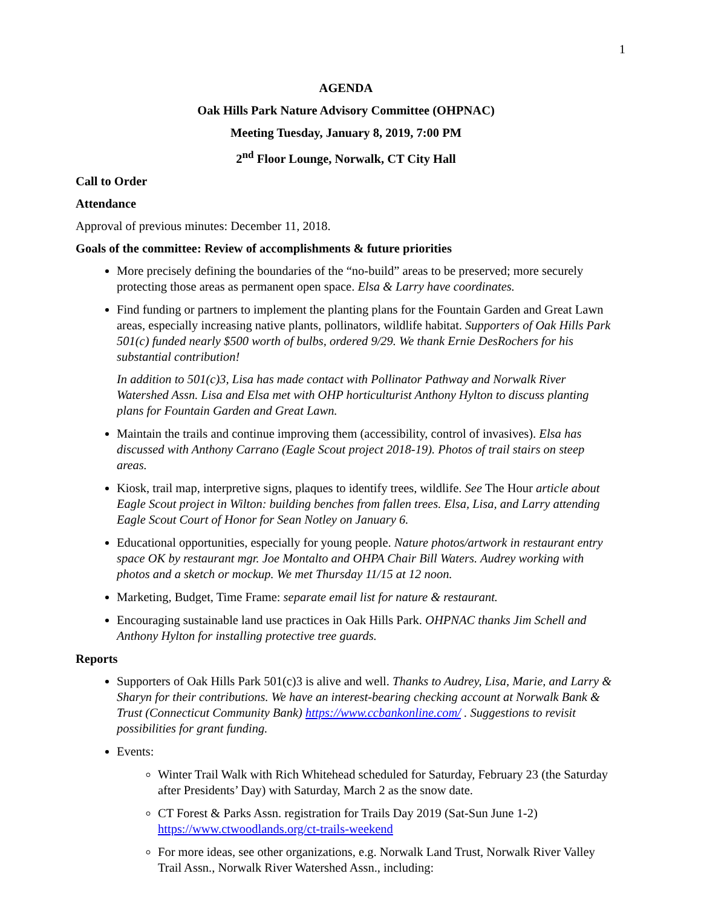1
AGENDA
Oak Hills Park Nature Advisory Committee (OHPNAC)
Meeting Tuesday, January 8, 2019, 7:00 PM
2<sup>nd</sup> Floor Lounge, Norwalk, CT City Hall
Call to Order
Attendance
Approval of previous minutes: December 11, 2018.
Goals of the committee: Review of accomplishments & future priorities
More precisely defining the boundaries of the “no-build” areas to be preserved; more securely protecting those areas as permanent open space. Elsa & Larry have coordinates.
Find funding or partners to implement the planting plans for the Fountain Garden and Great Lawn areas, especially increasing native plants, pollinators, wildlife habitat. Supporters of Oak Hills Park 501(c) funded nearly $500 worth of bulbs, ordered 9/29. We thank Ernie DesRochers for his substantial contribution!
In addition to 501(c)3, Lisa has made contact with Pollinator Pathway and Norwalk River Watershed Assn. Lisa and Elsa met with OHP horticulturist Anthony Hylton to discuss planting plans for Fountain Garden and Great Lawn.
Maintain the trails and continue improving them (accessibility, control of invasives). Elsa has discussed with Anthony Carrano (Eagle Scout project 2018-19). Photos of trail stairs on steep areas.
Kiosk, trail map, interpretive signs, plaques to identify trees, wildlife. See The Hour article about Eagle Scout project in Wilton: building benches from fallen trees. Elsa, Lisa, and Larry attending Eagle Scout Court of Honor for Sean Notley on January 6.
Educational opportunities, especially for young people. Nature photos/artwork in restaurant entry space OK by restaurant mgr. Joe Montalto and OHPA Chair Bill Waters. Audrey working with photos and a sketch or mockup. We met Thursday 11/15 at 12 noon.
Marketing, Budget, Time Frame: separate email list for nature & restaurant.
Encouraging sustainable land use practices in Oak Hills Park. OHPNAC thanks Jim Schell and Anthony Hylton for installing protective tree guards.
Reports
Supporters of Oak Hills Park 501(c)3 is alive and well. Thanks to Audrey, Lisa, Marie, and Larry & Sharyn for their contributions. We have an interest-bearing checking account at Norwalk Bank & Trust (Connecticut Community Bank) https://www.ccbankonline.com/ . Suggestions to revisit possibilities for grant funding.
Events:
Winter Trail Walk with Rich Whitehead scheduled for Saturday, February 23 (the Saturday after Presidents’ Day) with Saturday, March 2 as the snow date.
CT Forest & Parks Assn. registration for Trails Day 2019 (Sat-Sun June 1-2) https://www.ctwoodlands.org/ct-trails-weekend
For more ideas, see other organizations, e.g. Norwalk Land Trust, Norwalk River Valley Trail Assn., Norwalk River Watershed Assn., including: